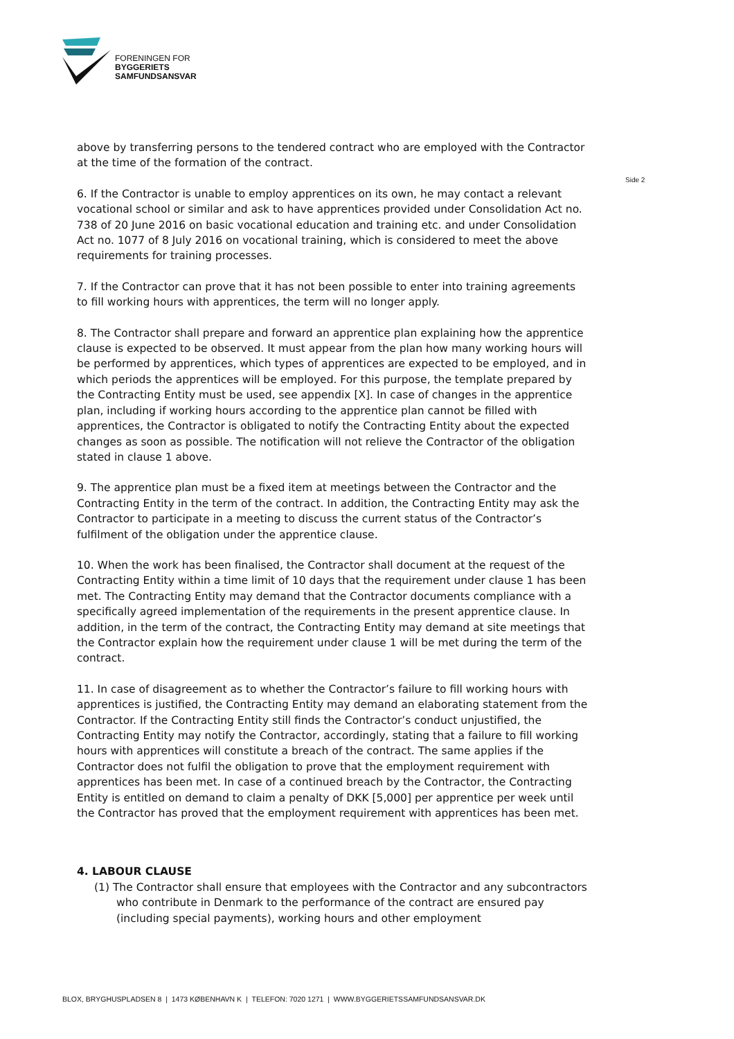FORENINGEN FOR
BYGGERIETS
SAMFUNDSANSVAR
Side 2
above by transferring persons to the tendered contract who are employed with the Contractor at the time of the formation of the contract.
6. If the Contractor is unable to employ apprentices on its own, he may contact a relevant vocational school or similar and ask to have apprentices provided under Consolidation Act no. 738 of 20 June 2016 on basic vocational education and training etc. and under Consolidation Act no. 1077 of 8 July 2016 on vocational training, which is considered to meet the above requirements for training processes.
7. If the Contractor can prove that it has not been possible to enter into training agreements to fill working hours with apprentices, the term will no longer apply.
8. The Contractor shall prepare and forward an apprentice plan explaining how the apprentice clause is expected to be observed. It must appear from the plan how many working hours will be performed by apprentices, which types of apprentices are expected to be employed, and in which periods the apprentices will be employed. For this purpose, the template prepared by the Contracting Entity must be used, see appendix [X]. In case of changes in the apprentice plan, including if working hours according to the apprentice plan cannot be filled with apprentices, the Contractor is obligated to notify the Contracting Entity about the expected changes as soon as possible. The notification will not relieve the Contractor of the obligation stated in clause 1 above.
9. The apprentice plan must be a fixed item at meetings between the Contractor and the Contracting Entity in the term of the contract. In addition, the Contracting Entity may ask the Contractor to participate in a meeting to discuss the current status of the Contractor’s fulfilment of the obligation under the apprentice clause.
10. When the work has been finalised, the Contractor shall document at the request of the Contracting Entity within a time limit of 10 days that the requirement under clause 1 has been met. The Contracting Entity may demand that the Contractor documents compliance with a specifically agreed implementation of the requirements in the present apprentice clause. In addition, in the term of the contract, the Contracting Entity may demand at site meetings that the Contractor explain how the requirement under clause 1 will be met during the term of the contract.
11. In case of disagreement as to whether the Contractor’s failure to fill working hours with apprentices is justified, the Contracting Entity may demand an elaborating statement from the Contractor. If the Contracting Entity still finds the Contractor’s conduct unjustified, the Contracting Entity may notify the Contractor, accordingly, stating that a failure to fill working hours with apprentices will constitute a breach of the contract. The same applies if the Contractor does not fulfil the obligation to prove that the employment requirement with apprentices has been met. In case of a continued breach by the Contractor, the Contracting Entity is entitled on demand to claim a penalty of DKK [5,000] per apprentice per week until the Contractor has proved that the employment requirement with apprentices has been met.
4. LABOUR CLAUSE
(1) The Contractor shall ensure that employees with the Contractor and any subcontractors who contribute in Denmark to the performance of the contract are ensured pay (including special payments), working hours and other employment
BLOX, BRYGHUSPLADSEN 8 | 1473 KØBENHAVN K | TELEFON: 7020 1271 | WWW.BYGGERIETSSAMFUNDSANSVAR.DK